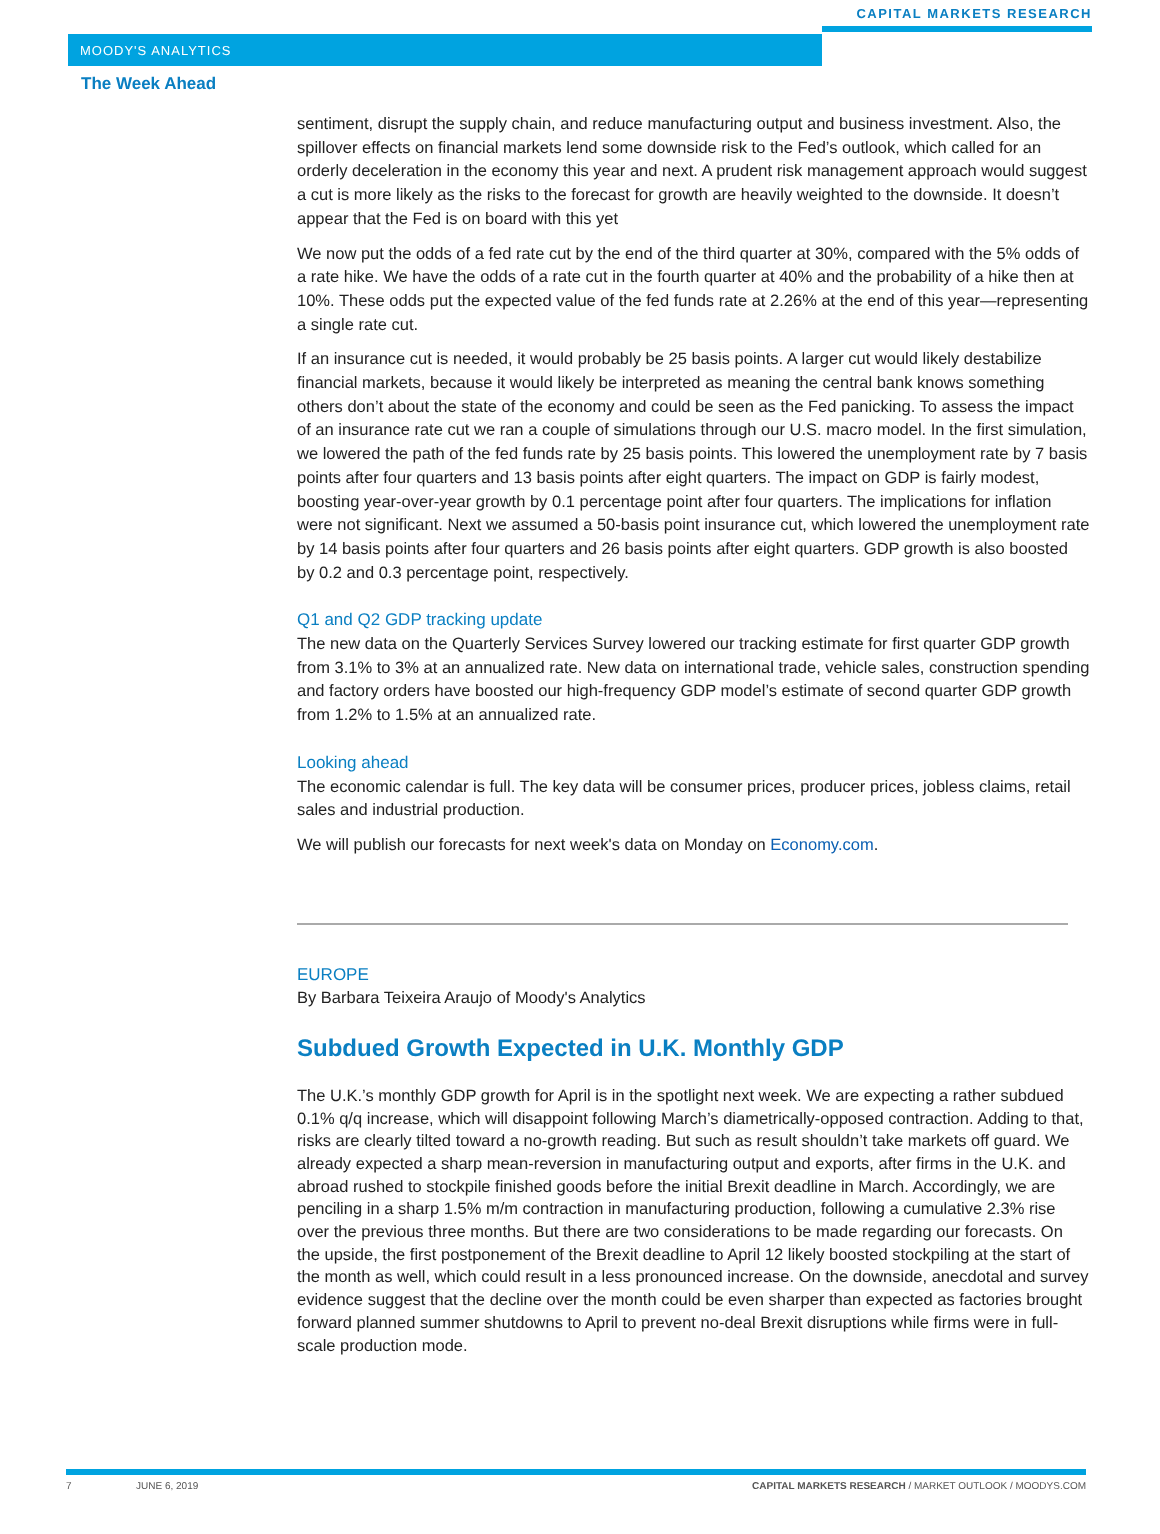MOODY'S ANALYTICS
CAPITAL MARKETS RESEARCH
The Week Ahead
sentiment, disrupt the supply chain, and reduce manufacturing output and business investment. Also, the spillover effects on financial markets lend some downside risk to the Fed’s outlook, which called for an orderly deceleration in the economy this year and next. A prudent risk management approach would suggest a cut is more likely as the risks to the forecast for growth are heavily weighted to the downside. It doesn’t appear that the Fed is on board with this yet
We now put the odds of a fed rate cut by the end of the third quarter at 30%, compared with the 5% odds of a rate hike. We have the odds of a rate cut in the fourth quarter at 40% and the probability of a hike then at 10%. These odds put the expected value of the fed funds rate at 2.26% at the end of this year—representing a single rate cut.
If an insurance cut is needed, it would probably be 25 basis points. A larger cut would likely destabilize financial markets, because it would likely be interpreted as meaning the central bank knows something others don’t about the state of the economy and could be seen as the Fed panicking. To assess the impact of an insurance rate cut we ran a couple of simulations through our U.S. macro model. In the first simulation, we lowered the path of the fed funds rate by 25 basis points. This lowered the unemployment rate by 7 basis points after four quarters and 13 basis points after eight quarters. The impact on GDP is fairly modest, boosting year-over-year growth by 0.1 percentage point after four quarters. The implications for inflation were not significant. Next we assumed a 50-basis point insurance cut, which lowered the unemployment rate by 14 basis points after four quarters and 26 basis points after eight quarters. GDP growth is also boosted by 0.2 and 0.3 percentage point, respectively.
Q1 and Q2 GDP tracking update
The new data on the Quarterly Services Survey lowered our tracking estimate for first quarter GDP growth from 3.1% to 3% at an annualized rate. New data on international trade, vehicle sales, construction spending and factory orders have boosted our high-frequency GDP model’s estimate of second quarter GDP growth from 1.2% to 1.5% at an annualized rate.
Looking ahead
The economic calendar is full. The key data will be consumer prices, producer prices, jobless claims, retail sales and industrial production.
We will publish our forecasts for next week's data on Monday on Economy.com.
EUROPE
By Barbara Teixeira Araujo of Moody's Analytics
Subdued Growth Expected in U.K. Monthly GDP
The U.K.’s monthly GDP growth for April is in the spotlight next week. We are expecting a rather subdued 0.1% q/q increase, which will disappoint following March’s diametrically-opposed contraction. Adding to that, risks are clearly tilted toward a no-growth reading. But such as result shouldn’t take markets off guard. We already expected a sharp mean-reversion in manufacturing output and exports, after firms in the U.K. and abroad rushed to stockpile finished goods before the initial Brexit deadline in March. Accordingly, we are penciling in a sharp 1.5% m/m contraction in manufacturing production, following a cumulative 2.3% rise over the previous three months. But there are two considerations to be made regarding our forecasts. On the upside, the first postponement of the Brexit deadline to April 12 likely boosted stockpiling at the start of the month as well, which could result in a less pronounced increase. On the downside, anecdotal and survey evidence suggest that the decline over the month could be even sharper than expected as factories brought forward planned summer shutdowns to April to prevent no-deal Brexit disruptions while firms were in full-scale production mode.
7 JUNE 6, 2019 CAPITAL MARKETS RESEARCH / MARKET OUTLOOK / MOODYS.COM